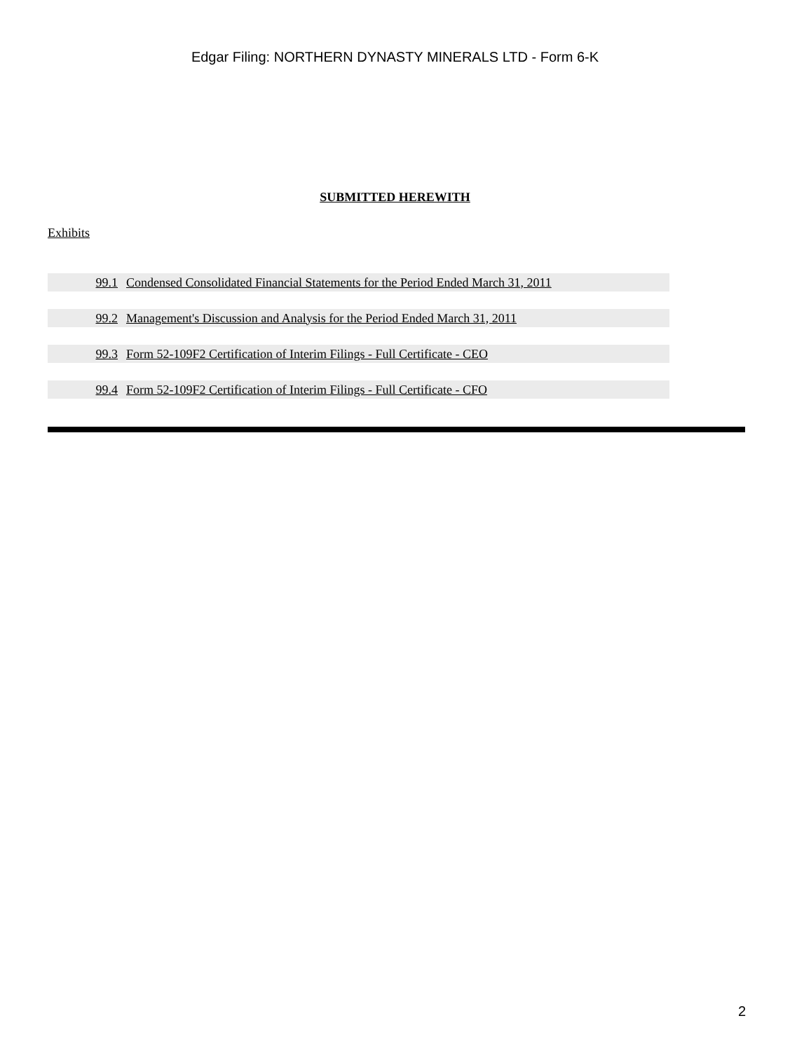Edgar Filing: NORTHERN DYNASTY MINERALS LTD - Form 6-K
SUBMITTED HEREWITH
Exhibits
| 99.1 | Condensed Consolidated Financial Statements for the Period Ended March 31, 2011 |
| 99.2 | Management's Discussion and Analysis for the Period Ended March 31, 2011 |
| 99.3 | Form 52-109F2 Certification of Interim Filings - Full Certificate - CEO |
| 99.4 | Form 52-109F2 Certification of Interim Filings - Full Certificate - CFO |
2